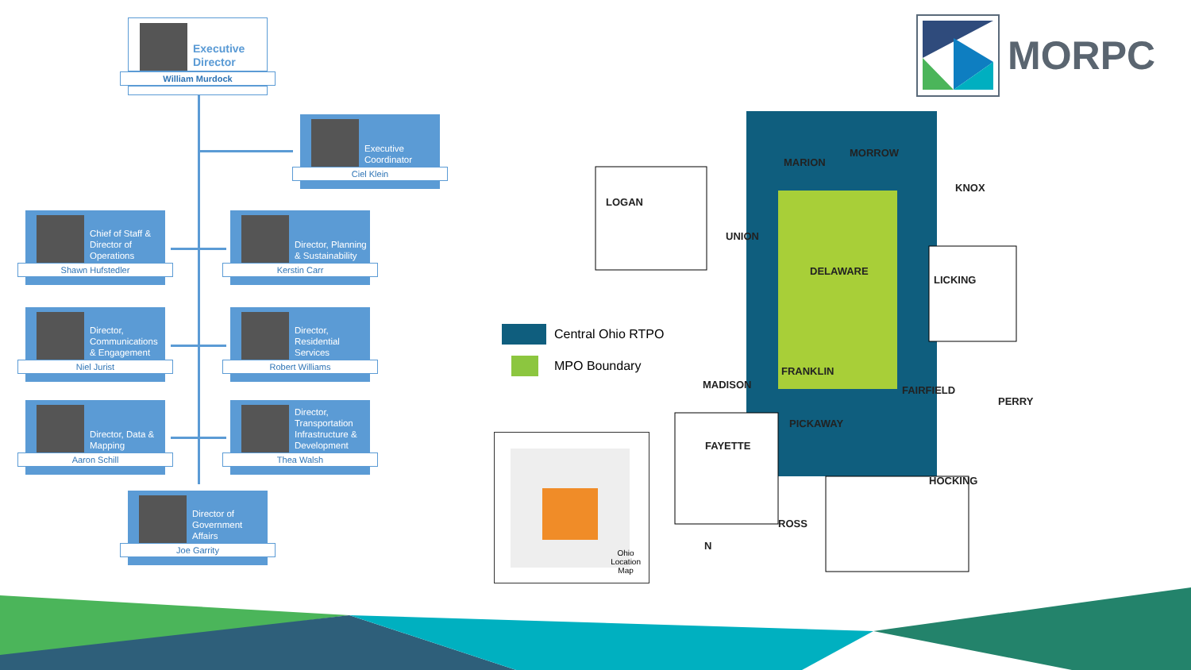Executive Director
William Murdock
Executive Coordinator
Ciel Klein
Chief of Staff & Director of Operations
Shawn Hufstedler
Director, Planning & Sustainability
Kerstin Carr
Director, Communications & Engagement
Niel Jurist
Director, Residential Services
Robert Williams
Director, Data & Mapping
Aaron Schill
Director, Transportation Infrastructure & Development
Thea Walsh
Director of Government Affairs
Joe Garrity
MORPC
Central Ohio RTPO
MPO Boundary
LOGAN
MARION
MORROW
KNOX
UNION
DELAWARE
LICKING
FRANKLIN
MADISON FAIRFIELD
PERRY
PICKAWAY
FAYETTE
HOCKING
ROSS
N
Ohio
Location
Map